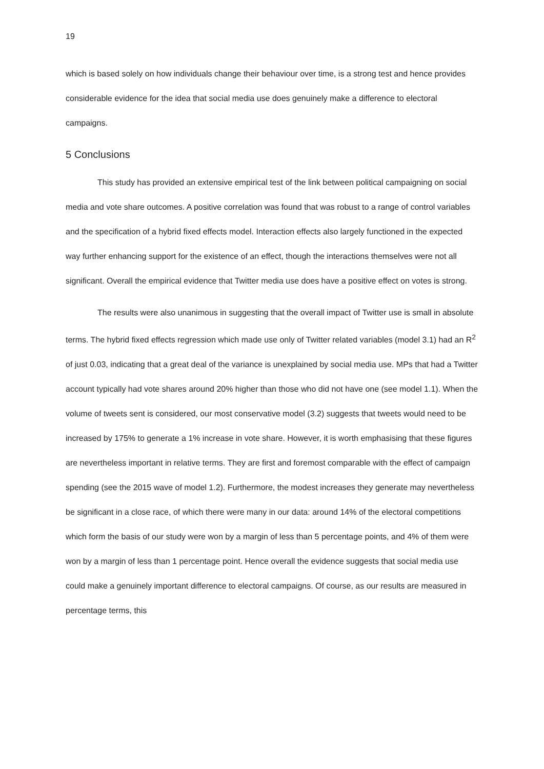19
which is based solely on how individuals change their behaviour over time, is a strong test and hence provides considerable evidence for the idea that social media use does genuinely make a difference to electoral campaigns.
5 Conclusions
This study has provided an extensive empirical test of the link between political campaigning on social media and vote share outcomes. A positive correlation was found that was robust to a range of control variables and the specification of a hybrid fixed effects model. Interaction effects also largely functioned in the expected way further enhancing support for the existence of an effect, though the interactions themselves were not all significant. Overall the empirical evidence that Twitter media use does have a positive effect on votes is strong.
The results were also unanimous in suggesting that the overall impact of Twitter use is small in absolute terms. The hybrid fixed effects regression which made use only of Twitter related variables (model 3.1) had an R<sup>2</sup> of just 0.03, indicating that a great deal of the variance is unexplained by social media use. MPs that had a Twitter account typically had vote shares around 20% higher than those who did not have one (see model 1.1). When the volume of tweets sent is considered, our most conservative model (3.2) suggests that tweets would need to be increased by 175% to generate a 1% increase in vote share. However, it is worth emphasising that these figures are nevertheless important in relative terms. They are first and foremost comparable with the effect of campaign spending (see the 2015 wave of model 1.2). Furthermore, the modest increases they generate may nevertheless be significant in a close race, of which there were many in our data: around 14% of the electoral competitions which form the basis of our study were won by a margin of less than 5 percentage points, and 4% of them were won by a margin of less than 1 percentage point. Hence overall the evidence suggests that social media use could make a genuinely important difference to electoral campaigns. Of course, as our results are measured in percentage terms, this